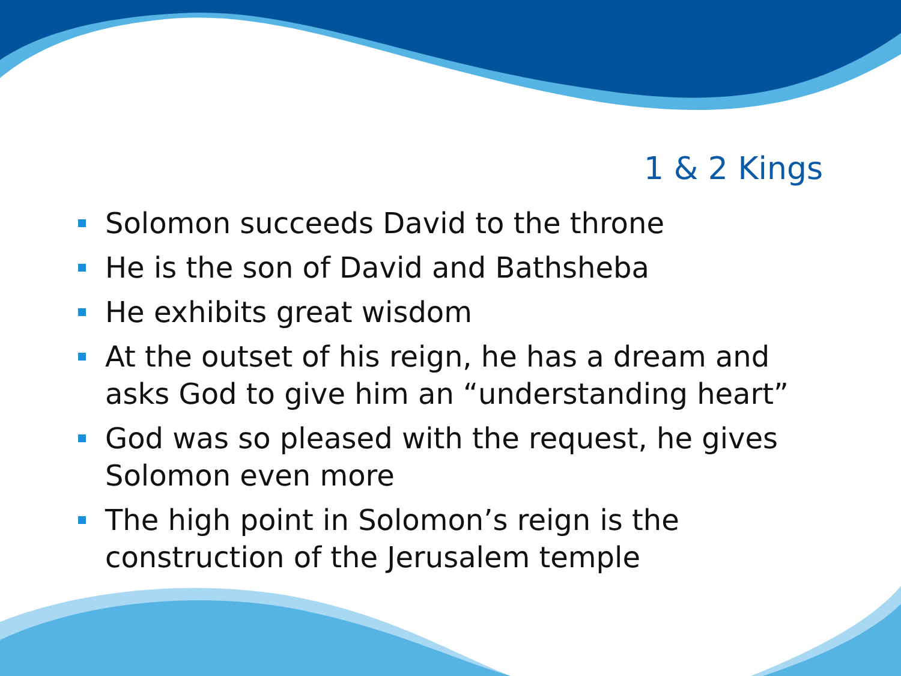1 & 2 Kings
Solomon succeeds David to the throne
He is the son of David and Bathsheba
He exhibits great wisdom
At the outset of his reign, he has a dream and asks God to give him an “understanding heart”
God was so pleased with the request, he gives Solomon even more
The high point in Solomon’s reign is the construction of the Jerusalem temple